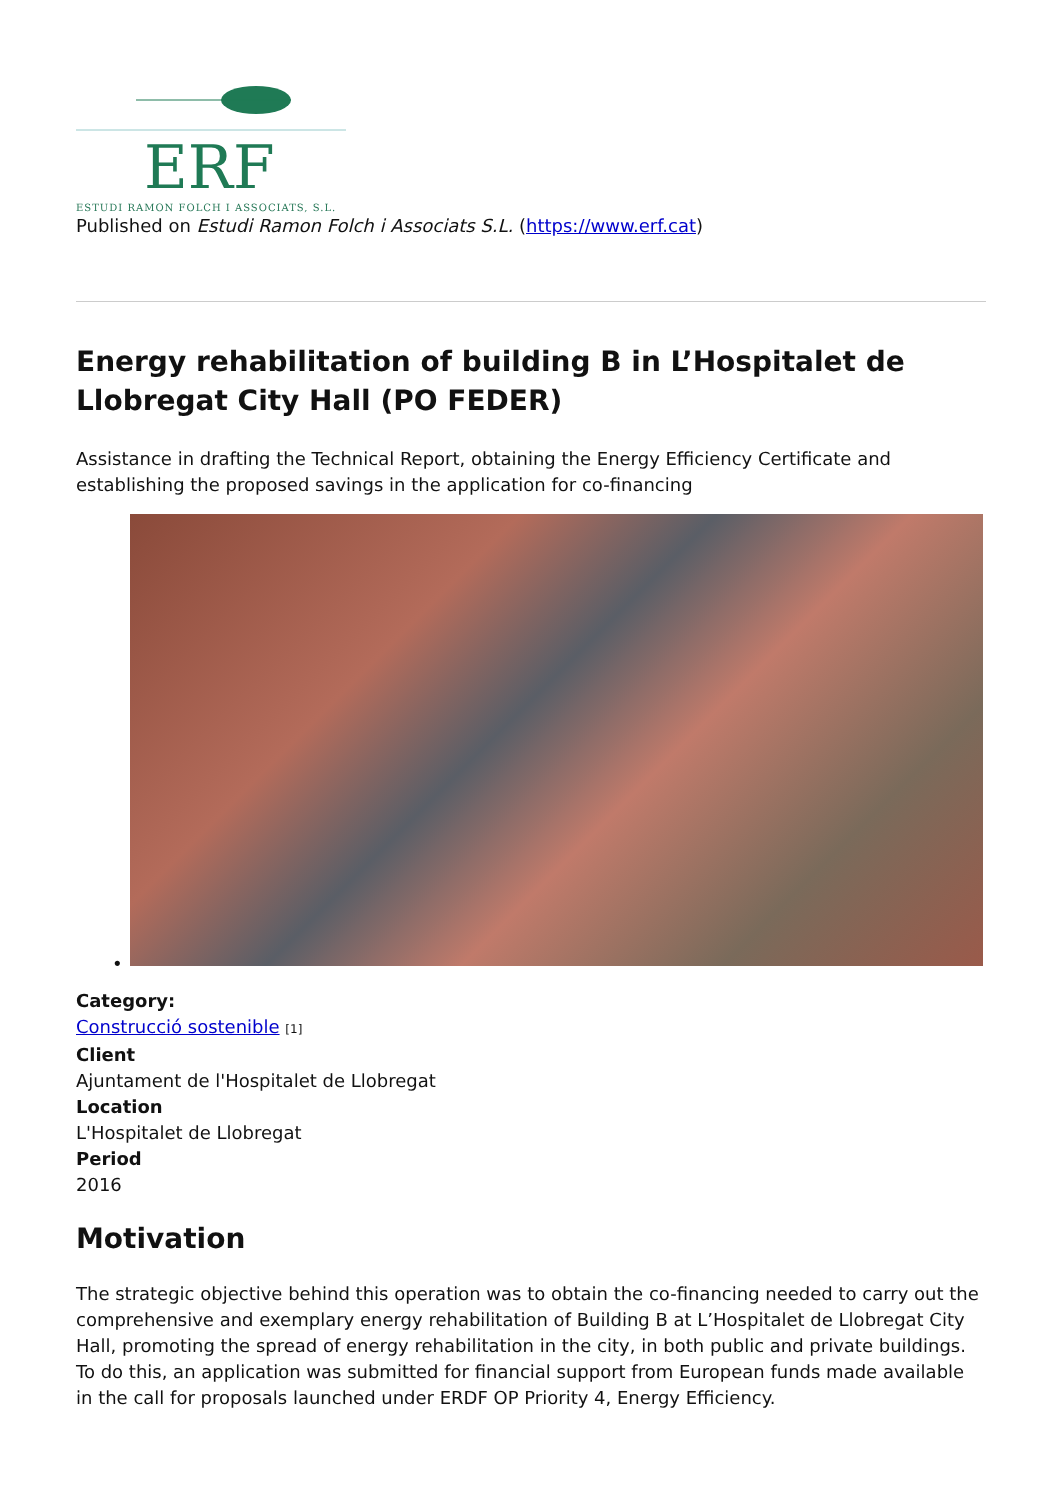ERF
ESTUDI RAMON FOLCH I ASSOCIATS, S.L.
Published on Estudi Ramon Folch i Associats S.L. (https://www.erf.cat)
Energy rehabilitation of building B in L’Hospitalet de Llobregat City Hall (PO FEDER)
Assistance in drafting the Technical Report, obtaining the Energy Efficiency Certificate and establishing the proposed savings in the application for co-financing
•
Category:
Construcció sostenible [1]
Client
Ajuntament de l'Hospitalet de Llobregat
Location
L'Hospitalet de Llobregat
Period
2016
Motivation
The strategic objective behind this operation was to obtain the co-financing needed to carry out the comprehensive and exemplary energy rehabilitation of Building B at L’Hospitalet de Llobregat City Hall, promoting the spread of energy rehabilitation in the city, in both public and private buildings. To do this, an application was submitted for financial support from European funds made available in the call for proposals launched under ERDF OP Priority 4, Energy Efficiency.